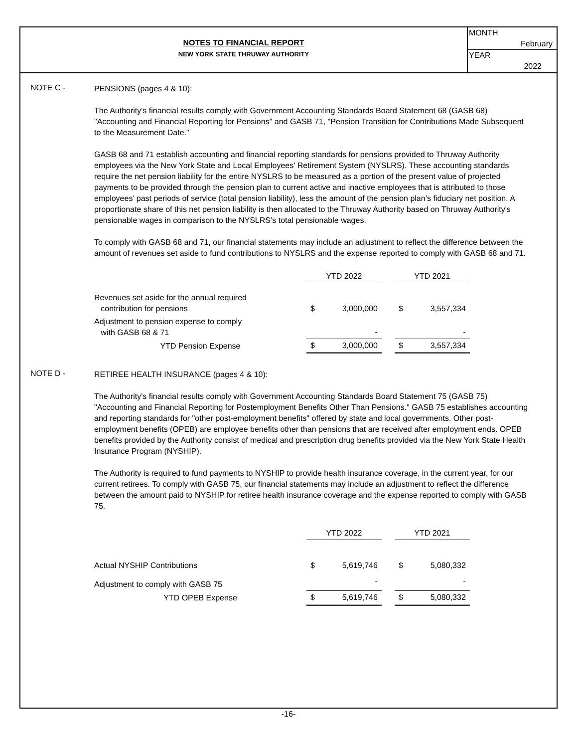NOTES TO FINANCIAL REPORT
NEW YORK STATE THRUWAY AUTHORITY
MONTH
February
YEAR
2022
NOTE C -
PENSIONS (pages 4 & 10):
The Authority's financial results comply with Government Accounting Standards Board Statement 68 (GASB 68) "Accounting and Financial Reporting for Pensions" and GASB 71, "Pension Transition for Contributions Made Subsequent to the Measurement Date."
GASB 68 and 71 establish accounting and financial reporting standards for pensions provided to Thruway Authority employees via the New York State and Local Employees' Retirement System (NYSLRS). These accounting standards require the net pension liability for the entire NYSLRS to be measured as a portion of the present value of projected payments to be provided through the pension plan to current active and inactive employees that is attributed to those employees’ past periods of service (total pension liability), less the amount of the pension plan’s fiduciary net position. A proportionate share of this net pension liability is then allocated to the Thruway Authority based on Thruway Authority's pensionable wages in comparison to the NYSLRS’s total pensionable wages.
To comply with GASB 68 and 71, our financial statements may include an adjustment to reflect the difference between the amount of revenues set aside to fund contributions to NYSLRS and the expense reported to comply with GASB 68 and 71.
| | YTD 2022 | | | YTD 2021 | |
| --- | --- | --- | --- | --- | --- |
| Revenues set aside for the annual required contribution for pensions | $ | 3,000,000 | | $ | 3,557,334 |
| Adjustment to pension expense to comply with GASB 68 & 71 | | - | | | - |
| YTD Pension Expense | $ | 3,000,000 | | $ | 3,557,334 |
NOTE D -
RETIREE HEALTH INSURANCE (pages 4 & 10):
The Authority's financial results comply with Government Accounting Standards Board Statement 75 (GASB 75) "Accounting and Financial Reporting for Postemployment Benefits Other Than Pensions." GASB 75 establishes accounting and reporting standards for "other post-employment benefits" offered by state and local governments. Other post-employment benefits (OPEB) are employee benefits other than pensions that are received after employment ends. OPEB benefits provided by the Authority consist of medical and prescription drug benefits provided via the New York State Health Insurance Program (NYSHIP).
The Authority is required to fund payments to NYSHIP to provide health insurance coverage, in the current year, for our current retirees. To comply with GASB 75, our financial statements may include an adjustment to reflect the difference between the amount paid to NYSHIP for retiree health insurance coverage and the expense reported to comply with GASB 75.
| | YTD 2022 | | | YTD 2021 | |
| --- | --- | --- | --- | --- | --- |
| Actual NYSHIP Contributions | $ | 5,619,746 | | $ | 5,080,332 |
| Adjustment to comply with GASB 75 | | - | | | - |
| YTD OPEB Expense | $ | 5,619,746 | | $ | 5,080,332 |
-16-